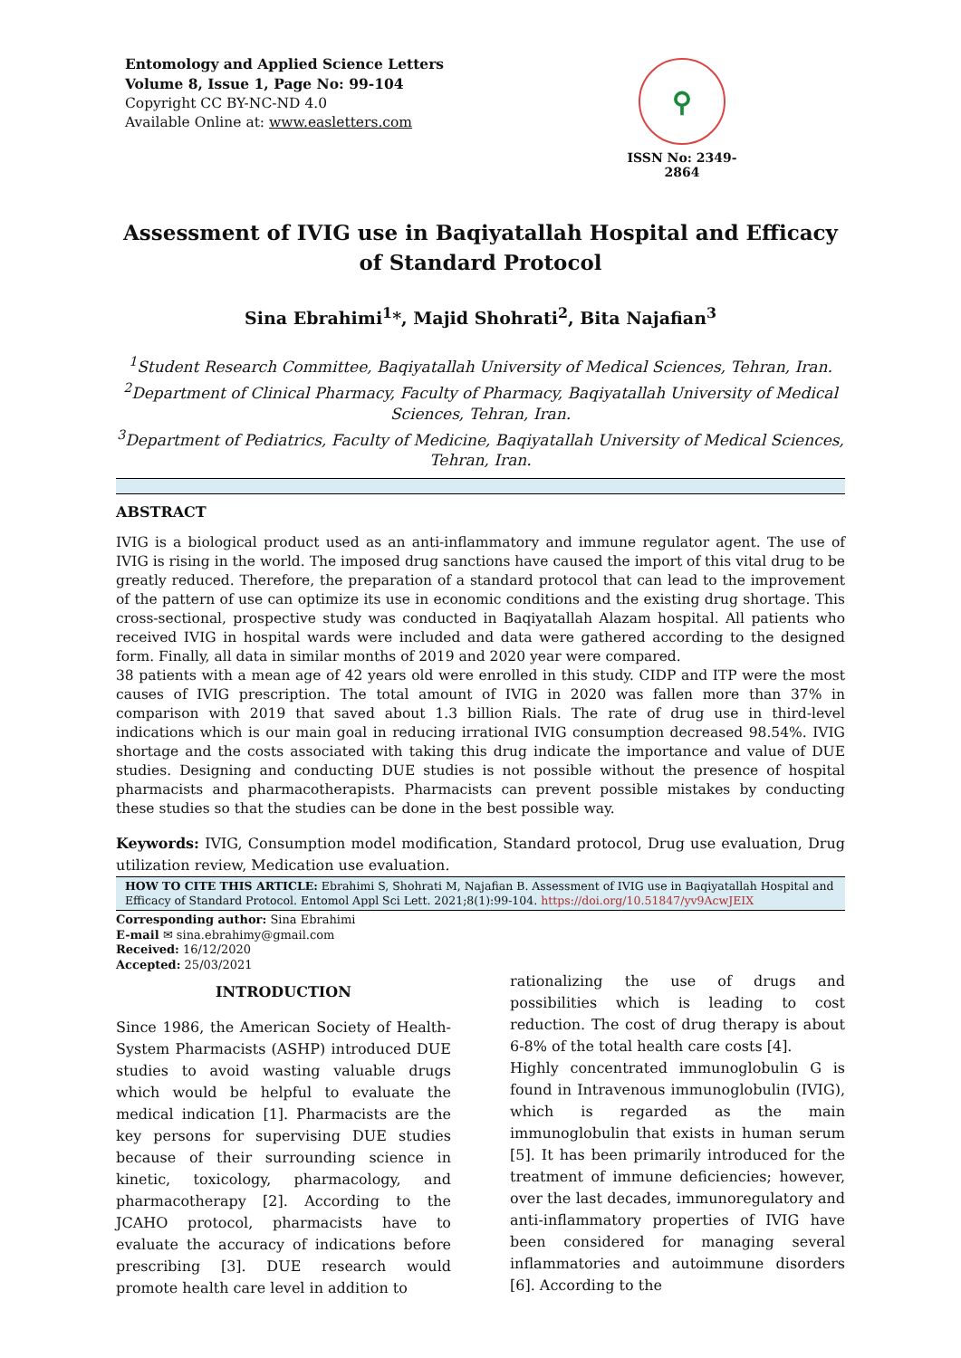Entomology and Applied Science Letters
Volume 8, Issue 1, Page No: 99-104
Copyright CC BY-NC-ND 4.0
Available Online at: www.easletters.com
⚲
ISSN No: 2349-2864
Assessment of IVIG use in Baqiyatallah Hospital and Efficacy of Standard Protocol
Sina Ebrahimi<sup>1</sup>*, Majid Shohrati<sup>2</sup>, Bita Najafian<sup>3</sup>
<sup>1</sup> Student Research Committee, Baqiyatallah University of Medical Sciences, Tehran, Iran.
<sup>2</sup> Department of Clinical Pharmacy, Faculty of Pharmacy, Baqiyatallah University of Medical Sciences, Tehran, Iran.
<sup>3</sup> Department of Pediatrics, Faculty of Medicine, Baqiyatallah University of Medical Sciences, Tehran, Iran.
ABSTRACT
IVIG is a biological product used as an anti-inflammatory and immune regulator agent. The use of IVIG is rising in the world. The imposed drug sanctions have caused the import of this vital drug to be greatly reduced. Therefore, the preparation of a standard protocol that can lead to the improvement of the pattern of use can optimize its use in economic conditions and the existing drug shortage. This cross-sectional, prospective study was conducted in Baqiyatallah Alazam hospital. All patients who received IVIG in hospital wards were included and data were gathered according to the designed form. Finally, all data in similar months of 2019 and 2020 year were compared.
38 patients with a mean age of 42 years old were enrolled in this study. CIDP and ITP were the most causes of IVIG prescription. The total amount of IVIG in 2020 was fallen more than 37% in comparison with 2019 that saved about 1.3 billion Rials. The rate of drug use in third-level indications which is our main goal in reducing irrational IVIG consumption decreased 98.54%. IVIG shortage and the costs associated with taking this drug indicate the importance and value of DUE studies. Designing and conducting DUE studies is not possible without the presence of hospital pharmacists and pharmacotherapists. Pharmacists can prevent possible mistakes by conducting these studies so that the studies can be done in the best possible way.
Keywords: IVIG, Consumption model modification, Standard protocol, Drug use evaluation, Drug utilization review, Medication use evaluation.
HOW TO CITE THIS ARTICLE: Ebrahimi S, Shohrati M, Najafian B. Assessment of IVIG use in Baqiyatallah Hospital and Efficacy of Standard Protocol. Entomol Appl Sci Lett. 2021;8(1):99-104. https://doi.org/10.51847/yv9AcwJEIX
Corresponding author: Sina Ebrahimi
E-mail ✉ sina.ebrahimy@gmail.com
Received: 16/12/2020
Accepted: 25/03/2021
INTRODUCTION
Since 1986, the American Society of Health-System Pharmacists (ASHP) introduced DUE studies to avoid wasting valuable drugs which would be helpful to evaluate the medical indication [1]. Pharmacists are the key persons for supervising DUE studies because of their surrounding science in kinetic, toxicology, pharmacology, and pharmacotherapy [2]. According to the JCAHO protocol, pharmacists have to evaluate the accuracy of indications before prescribing [3]. DUE research would promote health care level in addition to
rationalizing the use of drugs and possibilities which is leading to cost reduction. The cost of drug therapy is about 6-8% of the total health care costs [4].
Highly concentrated immunoglobulin G is found in Intravenous immunoglobulin (IVIG), which is regarded as the main immunoglobulin that exists in human serum [5]. It has been primarily introduced for the treatment of immune deficiencies; however, over the last decades, immunoregulatory and anti-inflammatory properties of IVIG have been considered for managing several inflammatories and autoimmune disorders [6]. According to the